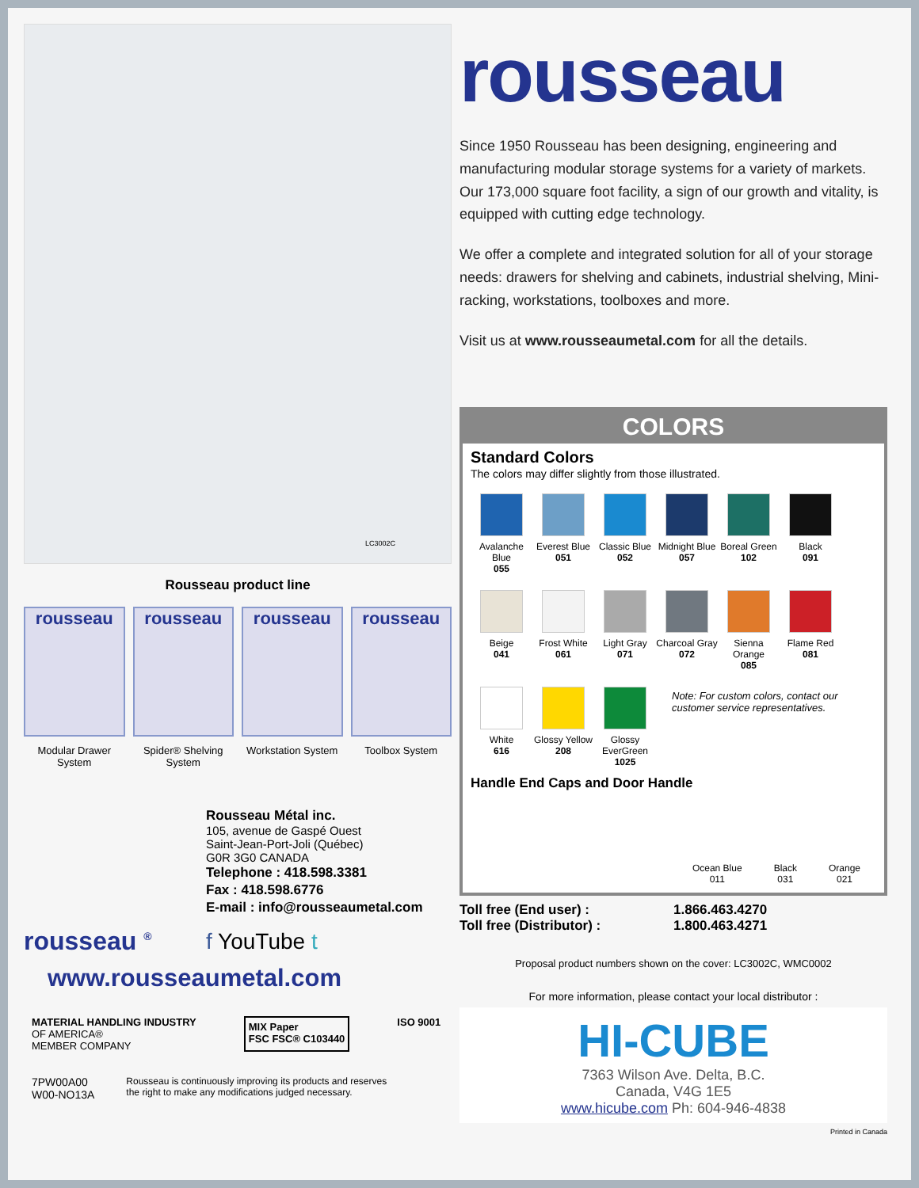LC3002C
Rousseau product line
rousseau
Modular Drawer System
rousseau
Spider® Shelving System
rousseau
Workstation System
rousseau
Toolbox System
rousseau <sup>®</sup>
Rousseau Métal inc.
105, avenue de Gaspé Ouest
Saint-Jean-Port-Joli (Québec)
G0R 3G0 CANADA
Telephone : 418.598.3381
Fax : 418.598.6776
E-mail : info@rousseaumetal.com
f YouTube t
www.rousseaumetal.com
MATERIAL HANDLING INDUSTRY
OF AMERICA®
MEMBER COMPANY
MIX Paper
FSC FSC® C103440
ISO 9001
7PW00A00
W00-NO13A
Rousseau is continuously improving its products and reserves
the right to make any modifications judged necessary.
rousseau
Since 1950 Rousseau has been designing, engineering and manufacturing modular storage systems for a variety of markets. Our 173,000 square foot facility, a sign of our growth and vitality, is equipped with cutting edge technology.
We offer a complete and integrated solution for all of your storage needs: drawers for shelving and cabinets, industrial shelving, Mini-racking, workstations, toolboxes and more.
Visit us at www.rousseaumetal.com for all the details.
COLORS
Standard Colors
The colors may differ slightly from those illustrated.
Avalanche Blue
055
Everest Blue
051
Classic Blue
052
Midnight Blue
057
Boreal Green
102
Black
091
Beige
041
Frost White
061
Light Gray
071
Charcoal Gray
072
Sienna Orange
085
Flame Red
081
White
616
Glossy Yellow
208
Glossy EverGreen
1025
Note: For custom colors, contact our customer service representatives.
Handle End Caps and Door Handle
Ocean Blue
011
Black
031
Orange
021
Toll free (End user) :
Toll free (Distributor) :
1.866.463.4270
1.800.463.4271
Proposal product numbers shown on the cover: LC3002C, WMC0002
For more information, please contact your local distributor :
HI-CUBE
7363 Wilson Ave. Delta, B.C.
Canada, V4G 1E5
www.hicube.com Ph: 604-946-4838
Printed in Canada